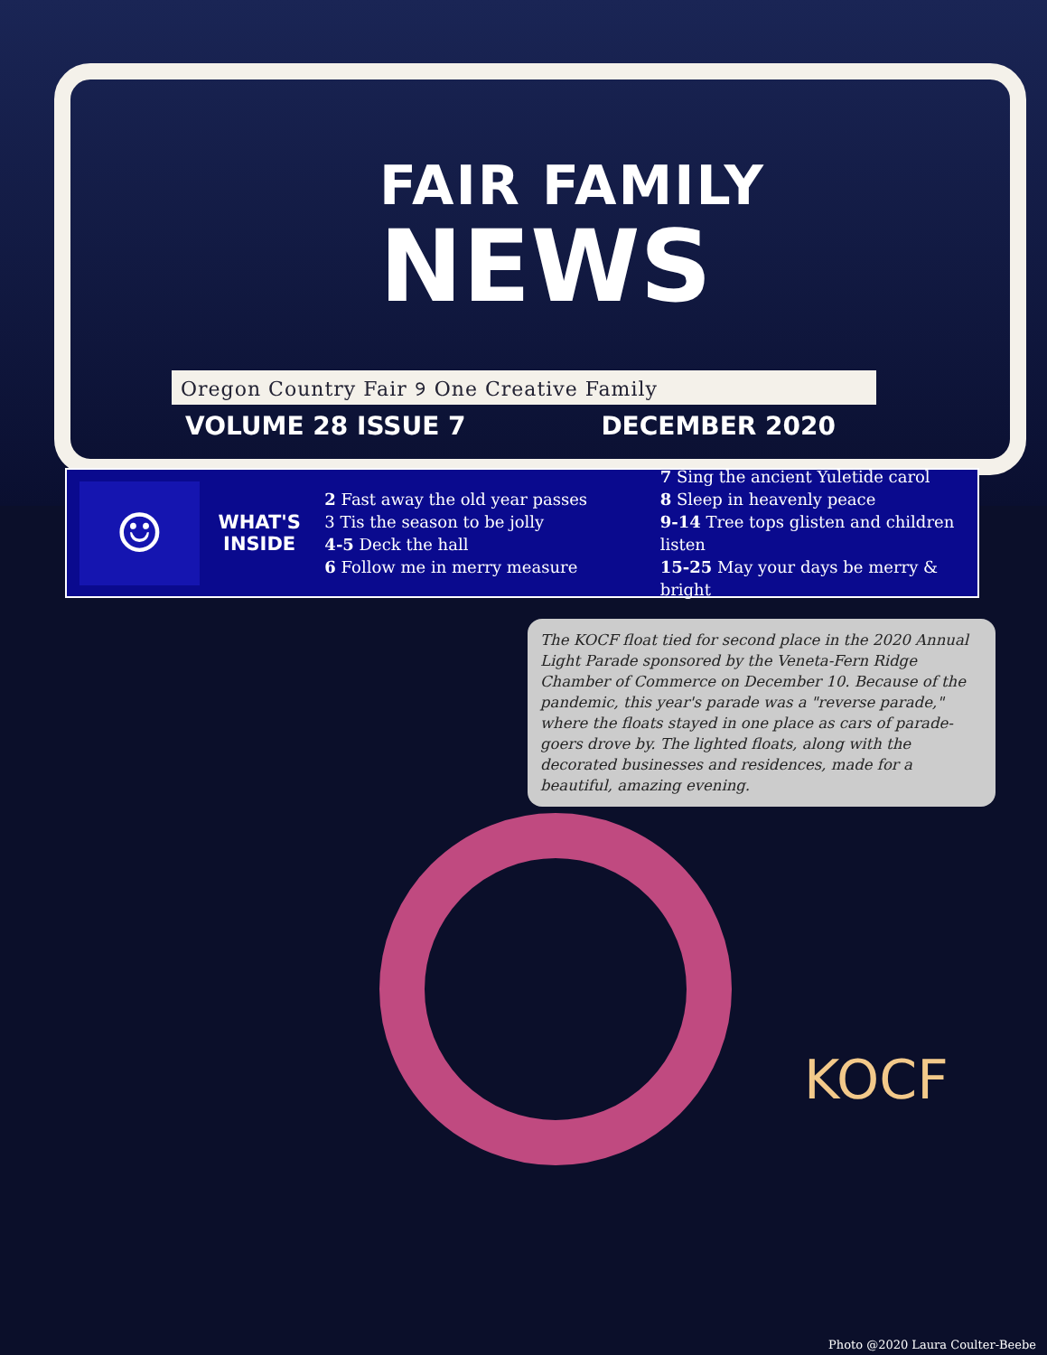FAIR FAMILY
NEWS
Oregon Country Fair ୨ One Creative Family
VOLUME 28 ISSUE 7 DECEMBER 2020
☺
WHAT'S
INSIDE
2 Fast away the old year passes
3 Tis the season to be jolly
4-5 Deck the hall
6 Follow me in merry measure
7 Sing the ancient Yuletide carol
8 Sleep in heavenly peace
9-14 Tree tops glisten and children listen
15-25 May your days be merry & bright
The KOCF float tied for second place in the 2020 Annual Light Parade sponsored by the Veneta-Fern Ridge Chamber of Commerce on December 10. Because of the pandemic, this year's parade was a "reverse parade," where the floats stayed in one place as cars of parade-goers drove by. The lighted floats, along with the decorated businesses and residences, made for a beautiful, amazing evening.
KOCF
Photo @2020 Laura Coulter-Beebe